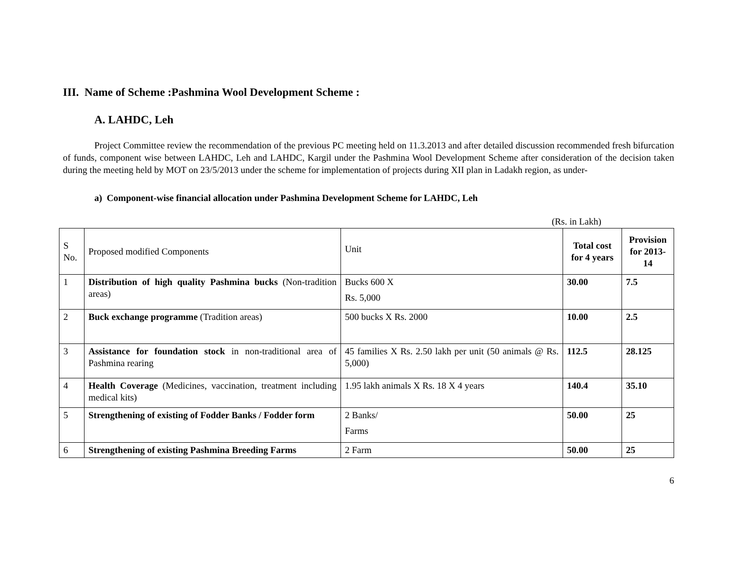III. Name of Scheme :Pashmina Wool Development Scheme :
A. LAHDC, Leh
Project Committee review the recommendation of the previous PC meeting held on 11.3.2013 and after detailed discussion recommended fresh bifurcation of funds, component wise between LAHDC, Leh and LAHDC, Kargil under the Pashmina Wool Development Scheme after consideration of the decision taken during the meeting held by MOT on 23/5/2013 under the scheme for implementation of projects during XII plan in Ladakh region, as under-
a) Component-wise financial allocation under Pashmina Development Scheme for LAHDC, Leh
(Rs. in Lakh)
| S No. | Proposed modified Components | Unit | Total cost for 4 years | Provision for 2013-14 |
| 1 | Distribution of high quality Pashmina bucks (Non-tradition areas) | Bucks 600 X Rs. 5,000 | 30.00 | 7.5 |
| 2 | Buck exchange programme (Tradition areas) | 500 bucks X Rs. 2000 | 10.00 | 2.5 |
| 3 | Assistance for foundation stock in non-traditional area of Pashmina rearing | 45 families X Rs. 2.50 lakh per unit (50 animals @ Rs. 5,000) | 112.5 | 28.125 |
| 4 | Health Coverage (Medicines, vaccination, treatment including medical kits) | 1.95 lakh animals X Rs. 18 X 4 years | 140.4 | 35.10 |
| 5 | Strengthening of existing of Fodder Banks / Fodder form | 2 Banks/ Farms | 50.00 | 25 |
| 6 | Strengthening of existing Pashmina Breeding Farms | 2 Farm | 50.00 | 25 |
6